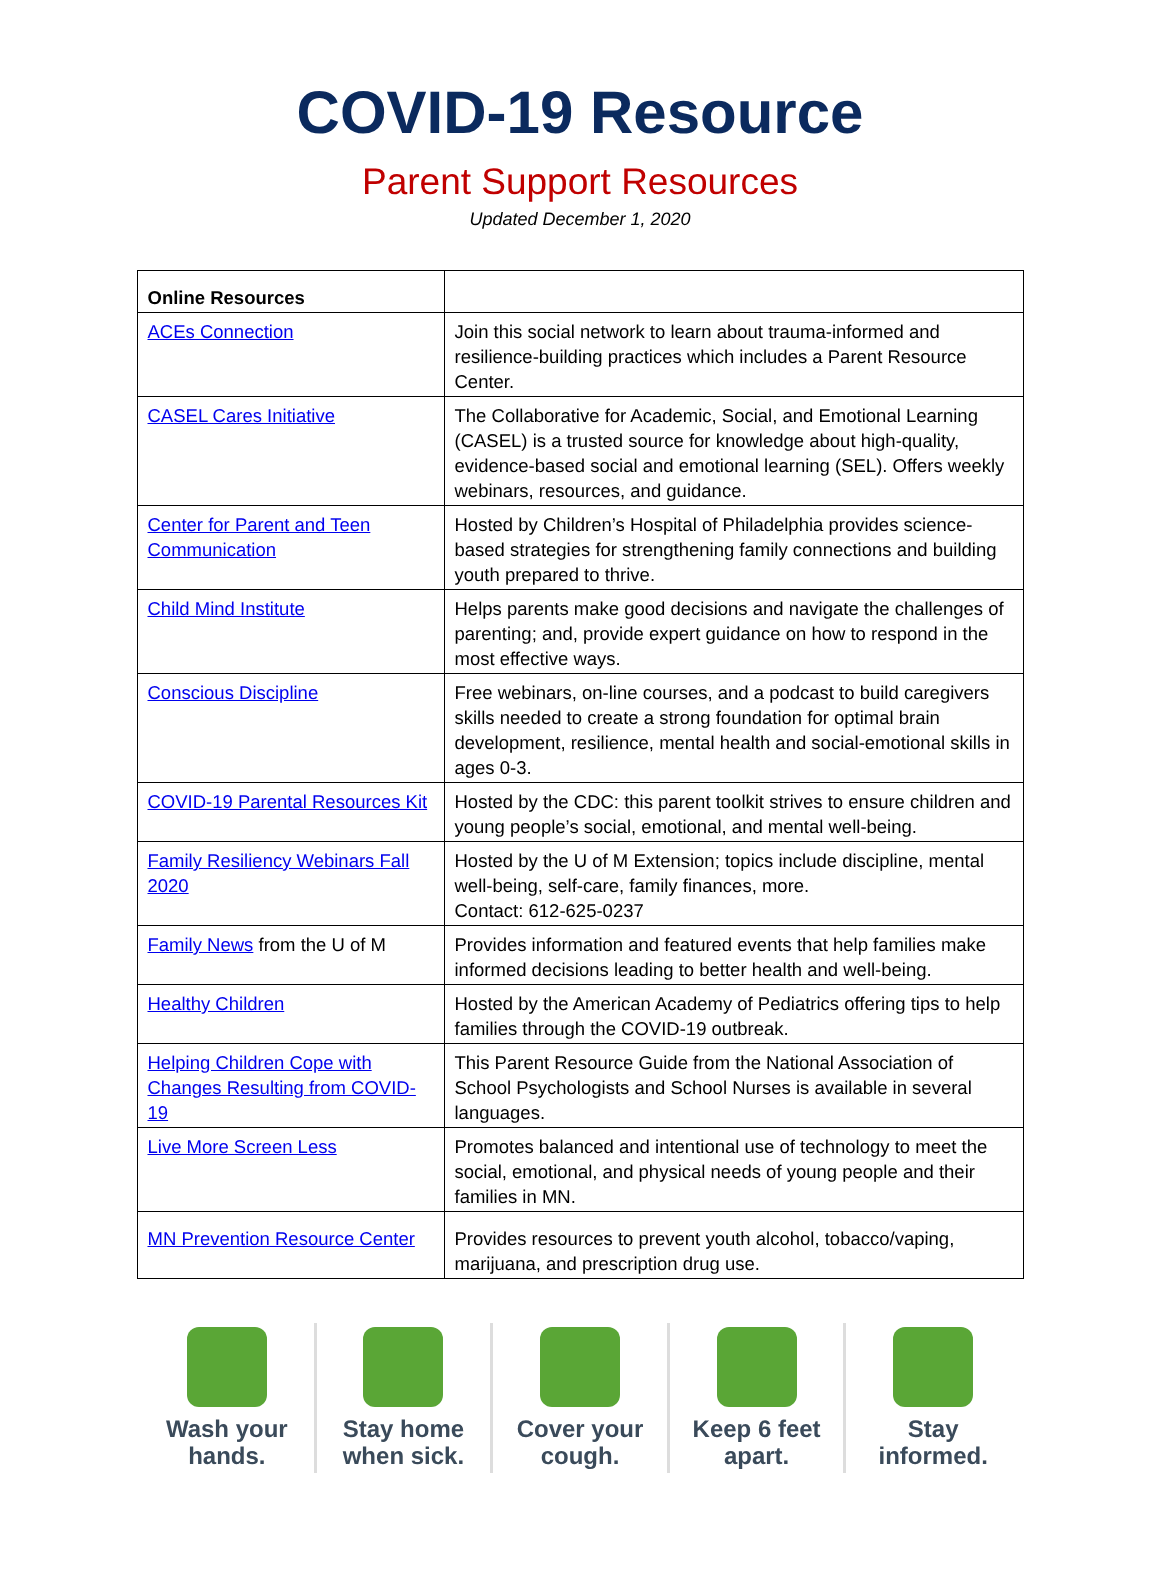COVID-19 Resource
Parent Support Resources
Updated December 1, 2020
| Online Resources | |
| --- | --- |
| ACEs Connection | Join this social network to learn about trauma-informed and resilience-building practices which includes a Parent Resource Center. |
| CASEL Cares Initiative | The Collaborative for Academic, Social, and Emotional Learning (CASEL) is a trusted source for knowledge about high-quality, evidence-based social and emotional learning (SEL). Offers weekly webinars, resources, and guidance. |
| Center for Parent and Teen Communication | Hosted by Children’s Hospital of Philadelphia provides science-based strategies for strengthening family connections and building youth prepared to thrive. |
| Child Mind Institute | Helps parents make good decisions and navigate the challenges of parenting; and, provide expert guidance on how to respond in the most effective ways. |
| Conscious Discipline | Free webinars, on-line courses, and a podcast to build caregivers skills needed to create a strong foundation for optimal brain development, resilience, mental health and social-emotional skills in ages 0-3. |
| COVID-19 Parental Resources Kit | Hosted by the CDC: this parent toolkit strives to ensure children and young people’s social, emotional, and mental well-being. |
| Family Resiliency Webinars Fall 2020 | Hosted by the U of M Extension; topics include discipline, mental well-being, self-care, family finances, more. Contact: 612-625-0237 |
| Family News from the U of M | Provides information and featured events that help families make informed decisions leading to better health and well-being. |
| Healthy Children | Hosted by the American Academy of Pediatrics offering tips to help families through the COVID-19 outbreak. |
| Helping Children Cope with Changes Resulting from COVID-19 | This Parent Resource Guide from the National Association of School Psychologists and School Nurses is available in several languages. |
| Live More Screen Less | Promotes balanced and intentional use of technology to meet the social, emotional, and physical needs of young people and their families in MN. |
| MN Prevention Resource Center | Provides resources to prevent youth alcohol, tobacco/vaping, marijuana, and prescription drug use. |
Wash your
hands.
Stay home
when sick.
Cover your
cough.
Keep 6 feet
apart.
Stay
informed.